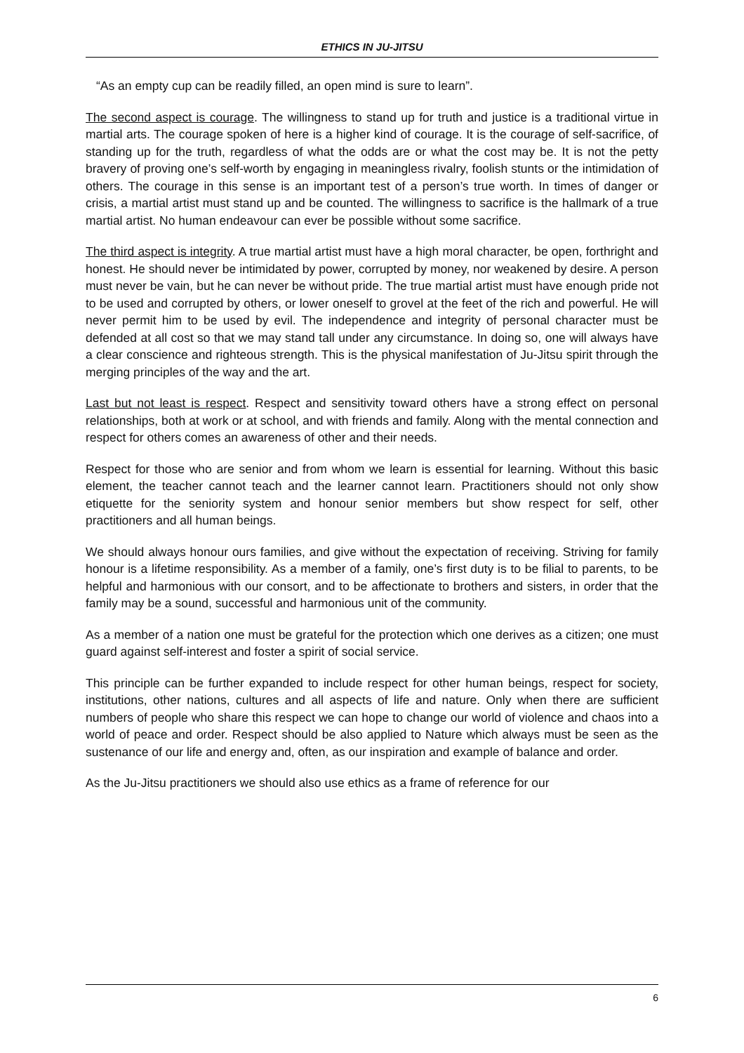ETHICS IN JU-JITSU
“As an empty cup can be readily filled, an open mind is sure to learn”.
The second aspect is courage. The willingness to stand up for truth and justice is a traditional virtue in martial arts. The courage spoken of here is a higher kind of courage. It is the courage of self-sacrifice, of standing up for the truth, regardless of what the odds are or what the cost may be. It is not the petty bravery of proving one’s self-worth by engaging in meaningless rivalry, foolish stunts or the intimidation of others. The courage in this sense is an important test of a person’s true worth. In times of danger or crisis, a martial artist must stand up and be counted. The willingness to sacrifice is the hallmark of a true martial artist. No human endeavour can ever be possible without some sacrifice.
The third aspect is integrity. A true martial artist must have a high moral character, be open, forthright and honest. He should never be intimidated by power, corrupted by money, nor weakened by desire. A person must never be vain, but he can never be without pride. The true martial artist must have enough pride not to be used and corrupted by others, or lower oneself to grovel at the feet of the rich and powerful. He will never permit him to be used by evil. The independence and integrity of personal character must be defended at all cost so that we may stand tall under any circumstance. In doing so, one will always have a clear conscience and righteous strength. This is the physical manifestation of Ju-Jitsu spirit through the merging principles of the way and the art.
Last but not least is respect. Respect and sensitivity toward others have a strong effect on personal relationships, both at work or at school, and with friends and family. Along with the mental connection and respect for others comes an awareness of other and their needs.
Respect for those who are senior and from whom we learn is essential for learning. Without this basic element, the teacher cannot teach and the learner cannot learn. Practitioners should not only show etiquette for the seniority system and honour senior members but show respect for self, other practitioners and all human beings.
We should always honour ours families, and give without the expectation of receiving. Striving for family honour is a lifetime responsibility. As a member of a family, one’s first duty is to be filial to parents, to be helpful and harmonious with our consort, and to be affectionate to brothers and sisters, in order that the family may be a sound, successful and harmonious unit of the community.
As a member of a nation one must be grateful for the protection which one derives as a citizen; one must guard against self-interest and foster a spirit of social service.
This principle can be further expanded to include respect for other human beings, respect for society, institutions, other nations, cultures and all aspects of life and nature. Only when there are sufficient numbers of people who share this respect we can hope to change our world of violence and chaos into a world of peace and order. Respect should be also applied to Nature which always must be seen as the sustenance of our life and energy and, often, as our inspiration and example of balance and order.
As the Ju-Jitsu practitioners we should also use ethics as a frame of reference for our
6